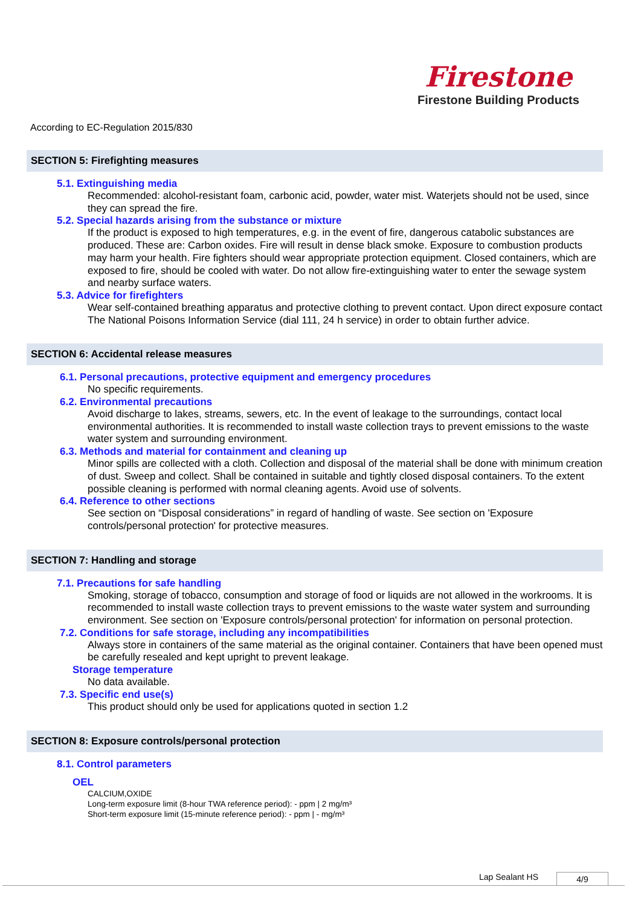Firestone
Firestone Building Products
According to EC-Regulation 2015/830
SECTION 5: Firefighting measures
5.1. Extinguishing media
Recommended: alcohol-resistant foam, carbonic acid, powder, water mist. Waterjets should not be used, since they can spread the fire.
5.2. Special hazards arising from the substance or mixture
If the product is exposed to high temperatures, e.g. in the event of fire, dangerous catabolic substances are produced. These are: Carbon oxides. Fire will result in dense black smoke. Exposure to combustion products may harm your health. Fire fighters should wear appropriate protection equipment. Closed containers, which are exposed to fire, should be cooled with water. Do not allow fire-extinguishing water to enter the sewage system and nearby surface waters.
5.3. Advice for firefighters
Wear self-contained breathing apparatus and protective clothing to prevent contact. Upon direct exposure contact The National Poisons Information Service (dial 111, 24 h service) in order to obtain further advice.
SECTION 6: Accidental release measures
6.1. Personal precautions, protective equipment and emergency procedures
No specific requirements.
6.2. Environmental precautions
Avoid discharge to lakes, streams, sewers, etc. In the event of leakage to the surroundings, contact local environmental authorities. It is recommended to install waste collection trays to prevent emissions to the waste water system and surrounding environment.
6.3. Methods and material for containment and cleaning up
Minor spills are collected with a cloth. Collection and disposal of the material shall be done with minimum creation of dust. Sweep and collect. Shall be contained in suitable and tightly closed disposal containers. To the extent possible cleaning is performed with normal cleaning agents. Avoid use of solvents.
6.4. Reference to other sections
See section on “Disposal considerations” in regard of handling of waste. See section on 'Exposure controls/personal protection' for protective measures.
SECTION 7: Handling and storage
7.1. Precautions for safe handling
Smoking, storage of tobacco, consumption and storage of food or liquids are not allowed in the workrooms. It is recommended to install waste collection trays to prevent emissions to the waste water system and surrounding environment. See section on 'Exposure controls/personal protection' for information on personal protection.
7.2. Conditions for safe storage, including any incompatibilities
Always store in containers of the same material as the original container. Containers that have been opened must be carefully resealed and kept upright to prevent leakage.
Storage temperature
No data available.
7.3. Specific end use(s)
This product should only be used for applications quoted in section 1.2
SECTION 8: Exposure controls/personal protection
8.1. Control parameters
OEL
CALCIUM,OXIDE
Long-term exposure limit (8-hour TWA reference period): - ppm | 2 mg/m³
Short-term exposure limit (15-minute reference period): - ppm | - mg/m³
Lap Sealant HS 4/9